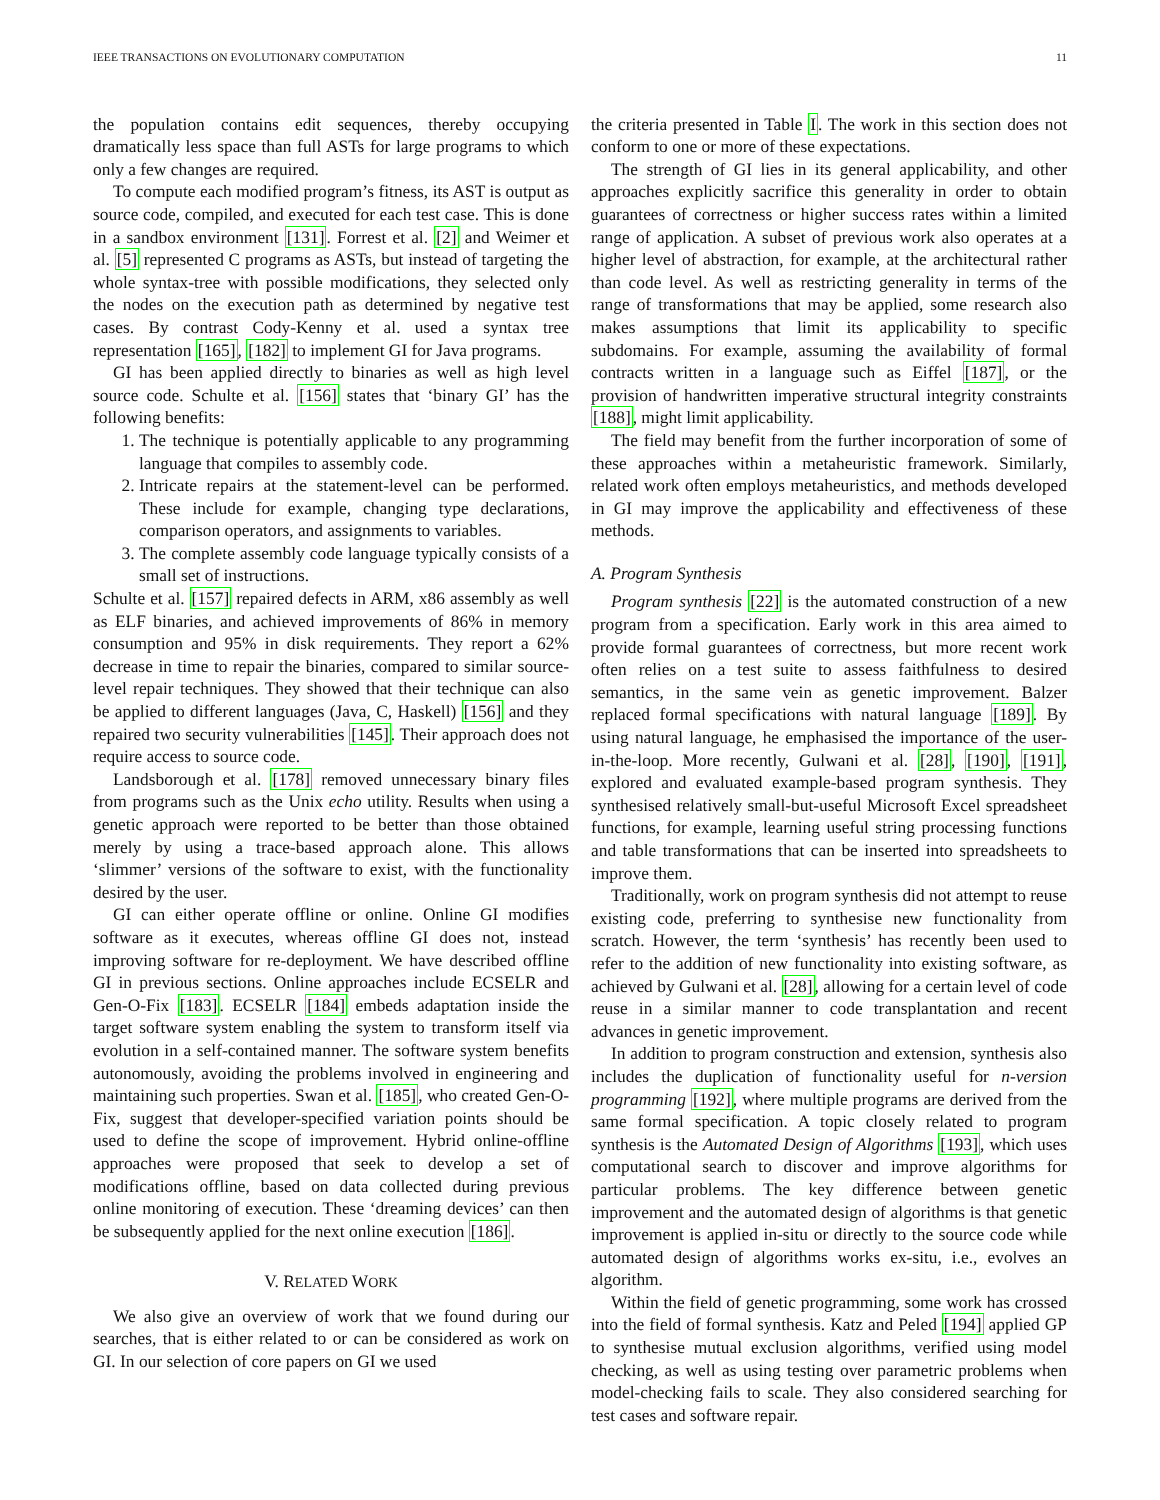IEEE TRANSACTIONS ON EVOLUTIONARY COMPUTATION 11
the population contains edit sequences, thereby occupying dramatically less space than full ASTs for large programs to which only a few changes are required.
To compute each modified program’s fitness, its AST is output as source code, compiled, and executed for each test case. This is done in a sandbox environment [131]. Forrest et al. [2] and Weimer et al. [5] represented C programs as ASTs, but instead of targeting the whole syntax-tree with possible modifications, they selected only the nodes on the execution path as determined by negative test cases. By contrast Cody-Kenny et al. used a syntax tree representation [165], [182] to implement GI for Java programs.
GI has been applied directly to binaries as well as high level source code. Schulte et al. [156] states that ‘binary GI’ has the following benefits:
1. The technique is potentially applicable to any programming language that compiles to assembly code.
2. Intricate repairs at the statement-level can be performed. These include for example, changing type declarations, comparison operators, and assignments to variables.
3. The complete assembly code language typically consists of a small set of instructions.
Schulte et al. [157] repaired defects in ARM, x86 assembly as well as ELF binaries, and achieved improvements of 86% in memory consumption and 95% in disk requirements. They report a 62% decrease in time to repair the binaries, compared to similar source-level repair techniques. They showed that their technique can also be applied to different languages (Java, C, Haskell) [156] and they repaired two security vulnerabilities [145]. Their approach does not require access to source code.
Landsborough et al. [178] removed unnecessary binary files from programs such as the Unix echo utility. Results when using a genetic approach were reported to be better than those obtained merely by using a trace-based approach alone. This allows ‘slimmer’ versions of the software to exist, with the functionality desired by the user.
GI can either operate offline or online. Online GI modifies software as it executes, whereas offline GI does not, instead improving software for re-deployment. We have described offline GI in previous sections. Online approaches include ECSELR and Gen-O-Fix [183]. ECSELR [184] embeds adaptation inside the target software system enabling the system to transform itself via evolution in a self-contained manner. The software system benefits autonomously, avoiding the problems involved in engineering and maintaining such properties. Swan et al. [185], who created Gen-O-Fix, suggest that developer-specified variation points should be used to define the scope of improvement. Hybrid online-offline approaches were proposed that seek to develop a set of modifications offline, based on data collected during previous online monitoring of execution. These ‘dreaming devices’ can then be subsequently applied for the next online execution [186].
V. RELATED WORK
We also give an overview of work that we found during our searches, that is either related to or can be considered as work on GI. In our selection of core papers on GI we used
the criteria presented in Table I. The work in this section does not conform to one or more of these expectations.
The strength of GI lies in its general applicability, and other approaches explicitly sacrifice this generality in order to obtain guarantees of correctness or higher success rates within a limited range of application. A subset of previous work also operates at a higher level of abstraction, for example, at the architectural rather than code level. As well as restricting generality in terms of the range of transformations that may be applied, some research also makes assumptions that limit its applicability to specific subdomains. For example, assuming the availability of formal contracts written in a language such as Eiffel [187], or the provision of handwritten imperative structural integrity constraints [188], might limit applicability.
The field may benefit from the further incorporation of some of these approaches within a metaheuristic framework. Similarly, related work often employs metaheuristics, and methods developed in GI may improve the applicability and effectiveness of these methods.
A. Program Synthesis
Program synthesis [22] is the automated construction of a new program from a specification. Early work in this area aimed to provide formal guarantees of correctness, but more recent work often relies on a test suite to assess faithfulness to desired semantics, in the same vein as genetic improvement. Balzer replaced formal specifications with natural language [189]. By using natural language, he emphasised the importance of the user-in-the-loop. More recently, Gulwani et al. [28], [190], [191], explored and evaluated example-based program synthesis. They synthesised relatively small-but-useful Microsoft Excel spreadsheet functions, for example, learning useful string processing functions and table transformations that can be inserted into spreadsheets to improve them.
Traditionally, work on program synthesis did not attempt to reuse existing code, preferring to synthesise new functionality from scratch. However, the term ‘synthesis’ has recently been used to refer to the addition of new functionality into existing software, as achieved by Gulwani et al. [28], allowing for a certain level of code reuse in a similar manner to code transplantation and recent advances in genetic improvement.
In addition to program construction and extension, synthesis also includes the duplication of functionality useful for n-version programming [192], where multiple programs are derived from the same formal specification. A topic closely related to program synthesis is the Automated Design of Algorithms [193], which uses computational search to discover and improve algorithms for particular problems. The key difference between genetic improvement and the automated design of algorithms is that genetic improvement is applied in-situ or directly to the source code while automated design of algorithms works ex-situ, i.e., evolves an algorithm.
Within the field of genetic programming, some work has crossed into the field of formal synthesis. Katz and Peled [194] applied GP to synthesise mutual exclusion algorithms, verified using model checking, as well as using testing over parametric problems when model-checking fails to scale. They also considered searching for test cases and software repair.